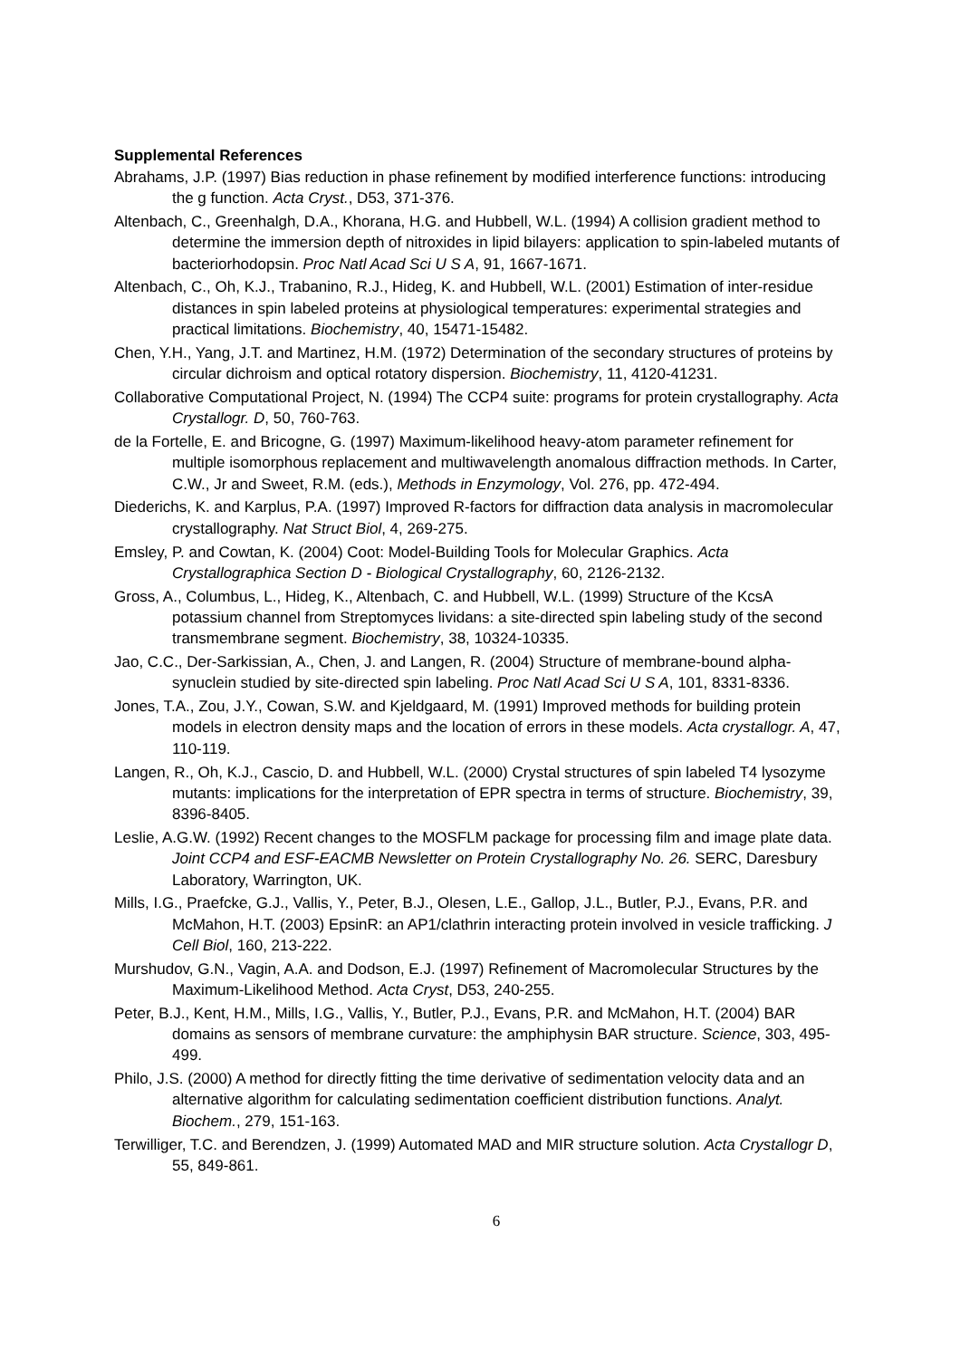Supplemental References
Abrahams, J.P. (1997) Bias reduction in phase refinement by modified interference functions: introducing the g function. Acta Cryst., D53, 371-376.
Altenbach, C., Greenhalgh, D.A., Khorana, H.G. and Hubbell, W.L. (1994) A collision gradient method to determine the immersion depth of nitroxides in lipid bilayers: application to spin-labeled mutants of bacteriorhodopsin. Proc Natl Acad Sci U S A, 91, 1667-1671.
Altenbach, C., Oh, K.J., Trabanino, R.J., Hideg, K. and Hubbell, W.L. (2001) Estimation of inter-residue distances in spin labeled proteins at physiological temperatures: experimental strategies and practical limitations. Biochemistry, 40, 15471-15482.
Chen, Y.H., Yang, J.T. and Martinez, H.M. (1972) Determination of the secondary structures of proteins by circular dichroism and optical rotatory dispersion. Biochemistry, 11, 4120-41231.
Collaborative Computational Project, N. (1994) The CCP4 suite: programs for protein crystallography. Acta Crystallogr. D, 50, 760-763.
de la Fortelle, E. and Bricogne, G. (1997) Maximum-likelihood heavy-atom parameter refinement for multiple isomorphous replacement and multiwavelength anomalous diffraction methods. In Carter, C.W., Jr and Sweet, R.M. (eds.), Methods in Enzymology, Vol. 276, pp. 472-494.
Diederichs, K. and Karplus, P.A. (1997) Improved R-factors for diffraction data analysis in macromolecular crystallography. Nat Struct Biol, 4, 269-275.
Emsley, P. and Cowtan, K. (2004) Coot: Model-Building Tools for Molecular Graphics. Acta Crystallographica Section D - Biological Crystallography, 60, 2126-2132.
Gross, A., Columbus, L., Hideg, K., Altenbach, C. and Hubbell, W.L. (1999) Structure of the KcsA potassium channel from Streptomyces lividans: a site-directed spin labeling study of the second transmembrane segment. Biochemistry, 38, 10324-10335.
Jao, C.C., Der-Sarkissian, A., Chen, J. and Langen, R. (2004) Structure of membrane-bound alpha-synuclein studied by site-directed spin labeling. Proc Natl Acad Sci U S A, 101, 8331-8336.
Jones, T.A., Zou, J.Y., Cowan, S.W. and Kjeldgaard, M. (1991) Improved methods for building protein models in electron density maps and the location of errors in these models. Acta crystallogr. A, 47, 110-119.
Langen, R., Oh, K.J., Cascio, D. and Hubbell, W.L. (2000) Crystal structures of spin labeled T4 lysozyme mutants: implications for the interpretation of EPR spectra in terms of structure. Biochemistry, 39, 8396-8405.
Leslie, A.G.W. (1992) Recent changes to the MOSFLM package for processing film and image plate data. Joint CCP4 and ESF-EACMB Newsletter on Protein Crystallography No. 26. SERC, Daresbury Laboratory, Warrington, UK.
Mills, I.G., Praefcke, G.J., Vallis, Y., Peter, B.J., Olesen, L.E., Gallop, J.L., Butler, P.J., Evans, P.R. and McMahon, H.T. (2003) EpsinR: an AP1/clathrin interacting protein involved in vesicle trafficking. J Cell Biol, 160, 213-222.
Murshudov, G.N., Vagin, A.A. and Dodson, E.J. (1997) Refinement of Macromolecular Structures by the Maximum-Likelihood Method. Acta Cryst, D53, 240-255.
Peter, B.J., Kent, H.M., Mills, I.G., Vallis, Y., Butler, P.J., Evans, P.R. and McMahon, H.T. (2004) BAR domains as sensors of membrane curvature: the amphiphysin BAR structure. Science, 303, 495-499.
Philo, J.S. (2000) A method for directly fitting the time derivative of sedimentation velocity data and an alternative algorithm for calculating sedimentation coefficient distribution functions. Analyt. Biochem., 279, 151-163.
Terwilliger, T.C. and Berendzen, J. (1999) Automated MAD and MIR structure solution. Acta Crystallogr D, 55, 849-861.
6